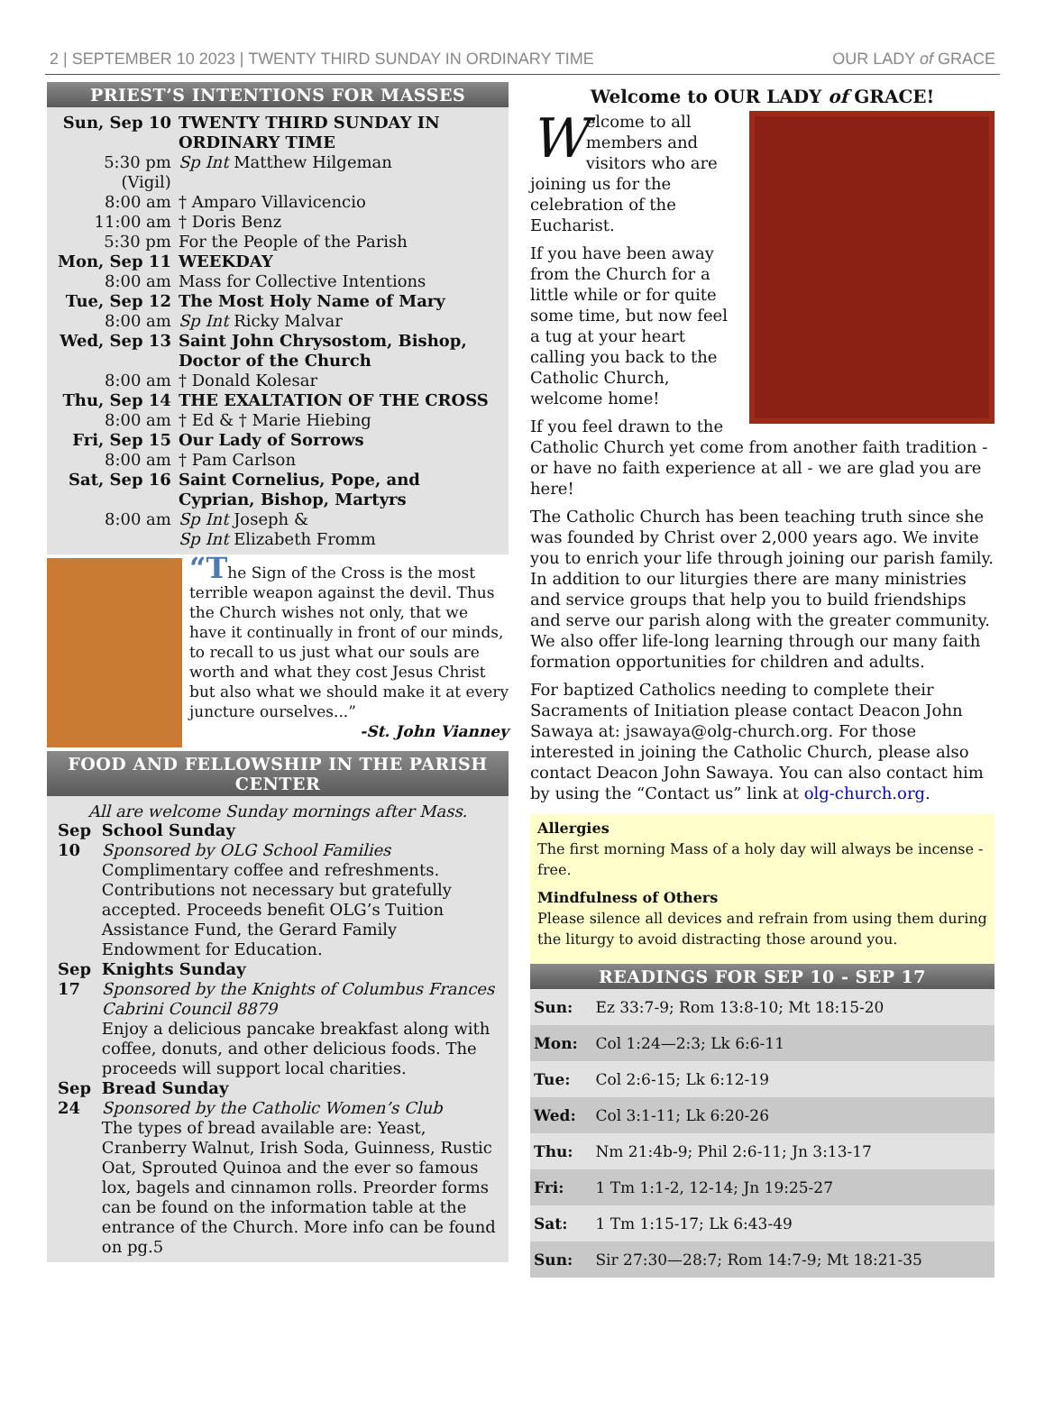2 | SEPTEMBER 10 2023 | TWENTY THIRD SUNDAY IN ORDINARY TIME OUR LADY of GRACE
PRIEST’S INTENTIONS FOR MASSES
| Sun, Sep 10 | TWENTY THIRD SUNDAY IN ORDINARY TIME |
| 5:30 pm (Vigil) | Sp Int Matthew Hilgeman |
| 8:00 am | † Amparo Villavicencio |
| 11:00 am | † Doris Benz |
| 5:30 pm | For the People of the Parish |
| Mon, Sep 11 | WEEKDAY |
| 8:00 am | Mass for Collective Intentions |
| Tue, Sep 12 | The Most Holy Name of Mary |
| 8:00 am | Sp Int Ricky Malvar |
| Wed, Sep 13 | Saint John Chrysostom, Bishop, Doctor of the Church |
| 8:00 am | † Donald Kolesar |
| Thu, Sep 14 | THE EXALTATION OF THE CROSS |
| 8:00 am | † Ed & † Marie Hiebing |
| Fri, Sep 15 | Our Lady of Sorrows |
| 8:00 am | † Pam Carlson |
| Sat, Sep 16 | Saint Cornelius, Pope, and Cyprian, Bishop, Martyrs |
| 8:00 am | Sp Int Joseph & Sp Int Elizabeth Fromm |
“The Sign of the Cross is the most terrible weapon against the devil. Thus the Church wishes not only, that we have it continually in front of our minds, to recall to us just what our souls are worth and what they cost Jesus Christ but also what we should make it at every juncture ourselves...”
-St. John Vianney
FOOD AND FELLOWSHIP IN THE PARISH CENTER
All are welcome Sunday mornings after Mass.
| Sep 10 | School Sunday Sponsored by OLG School Families Complimentary coffee and refreshments. Contributions not necessary but gratefully accepted. Proceeds benefit OLG’s Tuition Assistance Fund, the Gerard Family Endowment for Education. |
| Sep 17 | Knights Sunday Sponsored by the Knights of Columbus Frances Cabrini Council 8879 Enjoy a delicious pancake breakfast along with coffee, donuts, and other delicious foods. The proceeds will support local charities. |
| Sep 24 | Bread Sunday Sponsored by the Catholic Women’s Club The types of bread available are: Yeast, Cranberry Walnut, Irish Soda, Guinness, Rustic Oat, Sprouted Quinoa and the ever so famous lox, bagels and cinnamon rolls. Preorder forms can be found on the information table at the entrance of the Church. More info can be found on pg.5 |
Welcome to OUR LADY of GRACE!
Welcome to all members and visitors who are joining us for the celebration of the Eucharist.
If you have been away from the Church for a little while or for quite some time, but now feel a tug at your heart calling you back to the Catholic Church, welcome home!
If you feel drawn to the Catholic Church yet come from another faith tradition - or have no faith experience at all - we are glad you are here!
The Catholic Church has been teaching truth since she was founded by Christ over 2,000 years ago. We invite you to enrich your life through joining our parish family. In addition to our liturgies there are many ministries and service groups that help you to build friendships and serve our parish along with the greater community. We also offer life-long learning through our many faith formation opportunities for children and adults.
For baptized Catholics needing to complete their Sacraments of Initiation please contact Deacon John Sawaya at: jsawaya@olg-church.org. For those interested in joining the Catholic Church, please also contact Deacon John Sawaya. You can also contact him by using the “Contact us” link at olg-church.org.
Allergies
The first morning Mass of a holy day will always be incense -free.
Mindfulness of Others
Please silence all devices and refrain from using them during the liturgy to avoid distracting those around you.
READINGS FOR SEP 10 - SEP 17
| Sun: | Ez 33:7-9; Rom 13:8-10; Mt 18:15-20 |
| Mon: | Col 1:24—2:3; Lk 6:6-11 |
| Tue: | Col 2:6-15; Lk 6:12-19 |
| Wed: | Col 3:1-11; Lk 6:20-26 |
| Thu: | Nm 21:4b-9; Phil 2:6-11; Jn 3:13-17 |
| Fri: | 1 Tm 1:1-2, 12-14; Jn 19:25-27 |
| Sat: | 1 Tm 1:15-17; Lk 6:43-49 |
| Sun: | Sir 27:30—28:7; Rom 14:7-9; Mt 18:21-35 |